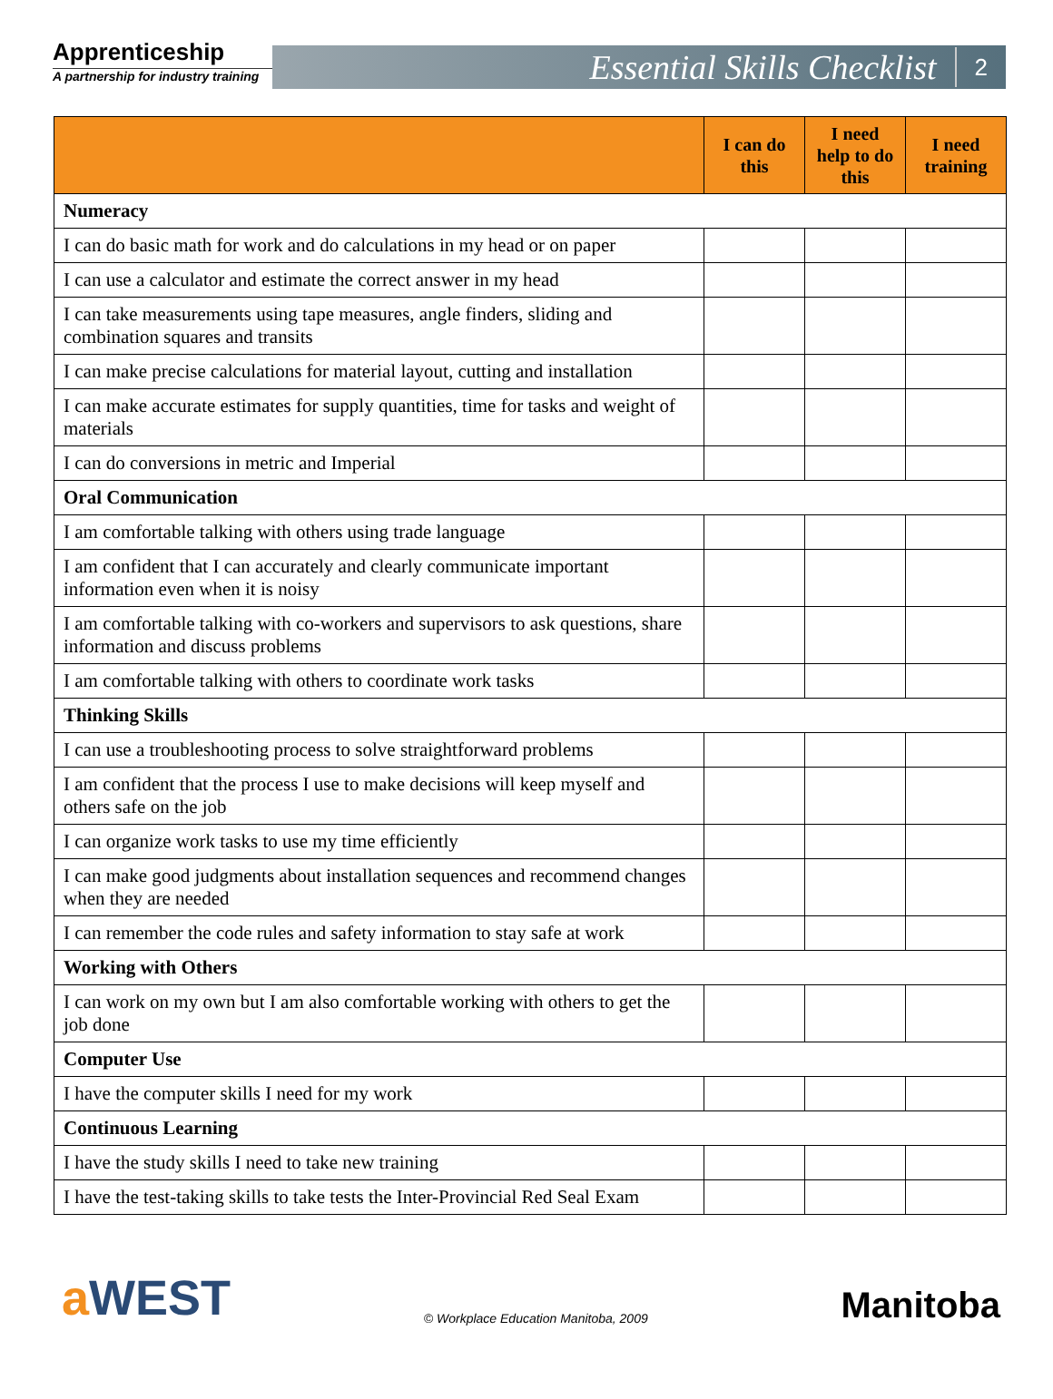Apprenticeship
A partnership for industry training
Essential Skills Checklist 2
| | I can do this | I need help to do this | I need training |
| --- | --- | --- | --- |
| Numeracy | | | |
| I can do basic math for work and do calculations in my head or on paper | | | |
| I can use a calculator and estimate the correct answer in my head | | | |
| I can take measurements using tape measures, angle finders, sliding and combination squares and transits | | | |
| I can make precise calculations for material layout, cutting and installation | | | |
| I can make accurate estimates for supply quantities, time for tasks and weight of materials | | | |
| I can do conversions in metric and Imperial | | | |
| Oral Communication | | | |
| I am comfortable talking with others using trade language | | | |
| I am confident that I can accurately and clearly communicate important information even when it is noisy | | | |
| I am comfortable talking with co-workers and supervisors to ask questions, share information and discuss problems | | | |
| I am comfortable talking with others to coordinate work tasks | | | |
| Thinking Skills | | | |
| I can use a troubleshooting process to solve straightforward problems | | | |
| I am confident that the process I use to make decisions will keep myself and others safe on the job | | | |
| I can organize work tasks to use my time efficiently | | | |
| I can make good judgments about installation sequences and recommend changes when they are needed | | | |
| I can remember the code rules and safety information to stay safe at work | | | |
| Working with Others | | | |
| I can work on my own but I am also comfortable working with others to get the job done | | | |
| Computer Use | | | |
| I have the computer skills I need for my work | | | |
| Continuous Learning | | | |
| I have the study skills I need to take new training | | | |
| I have the test-taking skills to take tests the Inter-Provincial Red Seal Exam | | | |
a WEST
© Workplace Education Manitoba, 2009
Manitoba